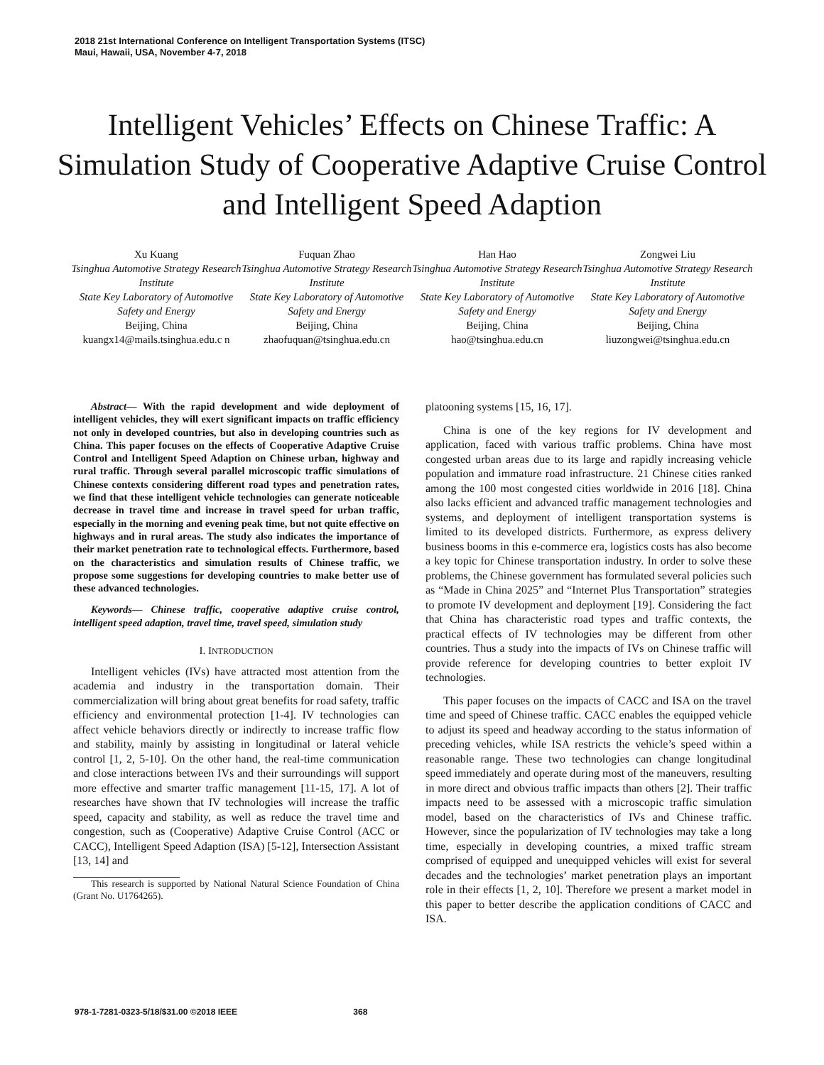2018 21st International Conference on Intelligent Transportation Systems (ITSC)
Maui, Hawaii, USA, November 4-7, 2018
Intelligent Vehicles’ Effects on Chinese Traffic: A Simulation Study of Cooperative Adaptive Cruise Control and Intelligent Speed Adaption
Xu Kuang
Tsinghua Automotive Strategy Research Institute
State Key Laboratory of Automotive Safety and Energy
Beijing, China
kuangx14@mails.tsinghua.edu.c n
Fuquan Zhao
Tsinghua Automotive Strategy Research Institute
State Key Laboratory of Automotive Safety and Energy
Beijing, China
zhaofuquan@tsinghua.edu.cn
Han Hao
Tsinghua Automotive Strategy Research Institute
State Key Laboratory of Automotive Safety and Energy
Beijing, China
hao@tsinghua.edu.cn
Zongwei Liu
Tsinghua Automotive Strategy Research Institute
State Key Laboratory of Automotive Safety and Energy
Beijing, China
liuzongwei@tsinghua.edu.cn
Abstract— With the rapid development and wide deployment of intelligent vehicles, they will exert significant impacts on traffic efficiency not only in developed countries, but also in developing countries such as China. This paper focuses on the effects of Cooperative Adaptive Cruise Control and Intelligent Speed Adaption on Chinese urban, highway and rural traffic. Through several parallel microscopic traffic simulations of Chinese contexts considering different road types and penetration rates, we find that these intelligent vehicle technologies can generate noticeable decrease in travel time and increase in travel speed for urban traffic, especially in the morning and evening peak time, but not quite effective on highways and in rural areas. The study also indicates the importance of their market penetration rate to technological effects. Furthermore, based on the characteristics and simulation results of Chinese traffic, we propose some suggestions for developing countries to make better use of these advanced technologies.
Keywords— Chinese traffic, cooperative adaptive cruise control, intelligent speed adaption, travel time, travel speed, simulation study
I. INTRODUCTION
Intelligent vehicles (IVs) have attracted most attention from the academia and industry in the transportation domain. Their commercialization will bring about great benefits for road safety, traffic efficiency and environmental protection [1-4]. IV technologies can affect vehicle behaviors directly or indirectly to increase traffic flow and stability, mainly by assisting in longitudinal or lateral vehicle control [1, 2, 5-10]. On the other hand, the real-time communication and close interactions between IVs and their surroundings will support more effective and smarter traffic management [11-15, 17]. A lot of researches have shown that IV technologies will increase the traffic speed, capacity and stability, as well as reduce the travel time and congestion, such as (Cooperative) Adaptive Cruise Control (ACC or CACC), Intelligent Speed Adaption (ISA) [5-12], Intersection Assistant [13, 14] and
This research is supported by National Natural Science Foundation of China (Grant No. U1764265).
platooning systems [15, 16, 17].
China is one of the key regions for IV development and application, faced with various traffic problems. China have most congested urban areas due to its large and rapidly increasing vehicle population and immature road infrastructure. 21 Chinese cities ranked among the 100 most congested cities worldwide in 2016 [18]. China also lacks efficient and advanced traffic management technologies and systems, and deployment of intelligent transportation systems is limited to its developed districts. Furthermore, as express delivery business booms in this e-commerce era, logistics costs has also become a key topic for Chinese transportation industry. In order to solve these problems, the Chinese government has formulated several policies such as “Made in China 2025” and “Internet Plus Transportation” strategies to promote IV development and deployment [19]. Considering the fact that China has characteristic road types and traffic contexts, the practical effects of IV technologies may be different from other countries. Thus a study into the impacts of IVs on Chinese traffic will provide reference for developing countries to better exploit IV technologies.
This paper focuses on the impacts of CACC and ISA on the travel time and speed of Chinese traffic. CACC enables the equipped vehicle to adjust its speed and headway according to the status information of preceding vehicles, while ISA restricts the vehicle’s speed within a reasonable range. These two technologies can change longitudinal speed immediately and operate during most of the maneuvers, resulting in more direct and obvious traffic impacts than others [2]. Their traffic impacts need to be assessed with a microscopic traffic simulation model, based on the characteristics of IVs and Chinese traffic. However, since the popularization of IV technologies may take a long time, especially in developing countries, a mixed traffic stream comprised of equipped and unequipped vehicles will exist for several decades and the technologies’ market penetration plays an important role in their effects [1, 2, 10]. Therefore we present a market model in this paper to better describe the application conditions of CACC and ISA.
978-1-7281-0323-5/18/$31.00 ©2018 IEEE 368